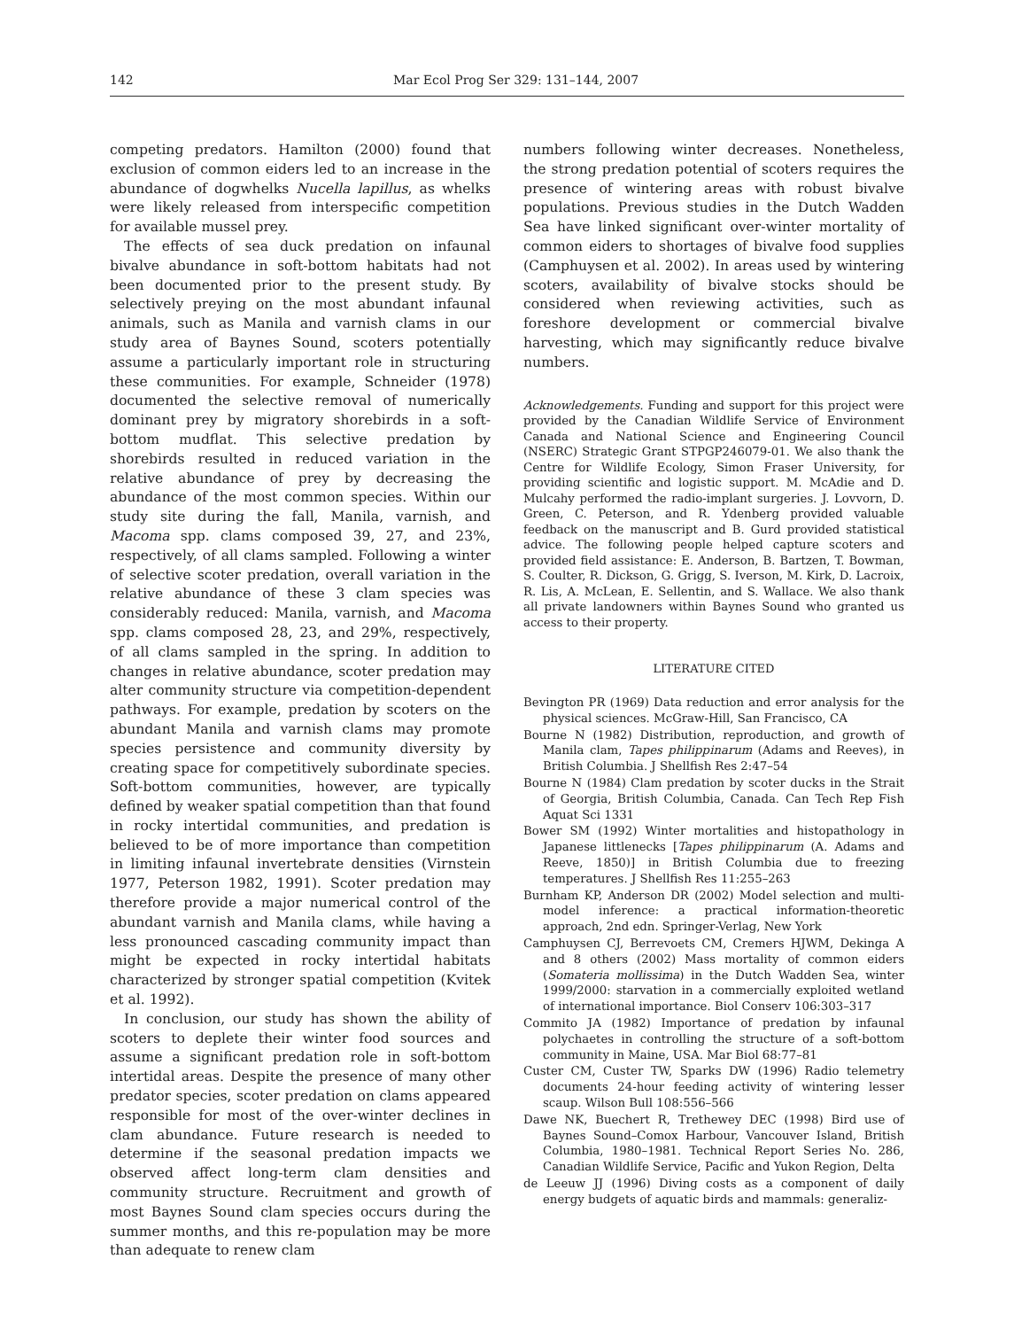142 Mar Ecol Prog Ser 329: 131–144, 2007
competing predators. Hamilton (2000) found that exclusion of common eiders led to an increase in the abundance of dogwhelks Nucella lapillus, as whelks were likely released from interspecific competition for available mussel prey.
The effects of sea duck predation on infaunal bivalve abundance in soft-bottom habitats had not been documented prior to the present study. By selectively preying on the most abundant infaunal animals, such as Manila and varnish clams in our study area of Baynes Sound, scoters potentially assume a particularly important role in structuring these communities. For example, Schneider (1978) documented the selective removal of numerically dominant prey by migratory shorebirds in a soft-bottom mudflat. This selective predation by shorebirds resulted in reduced variation in the relative abundance of prey by decreasing the abundance of the most common species. Within our study site during the fall, Manila, varnish, and Macoma spp. clams composed 39, 27, and 23%, respectively, of all clams sampled. Following a winter of selective scoter predation, overall variation in the relative abundance of these 3 clam species was considerably reduced: Manila, varnish, and Macoma spp. clams composed 28, 23, and 29%, respectively, of all clams sampled in the spring. In addition to changes in relative abundance, scoter predation may alter community structure via competition-dependent pathways. For example, predation by scoters on the abundant Manila and varnish clams may promote species persistence and community diversity by creating space for competitively subordinate species. Soft-bottom communities, however, are typically defined by weaker spatial competition than that found in rocky intertidal communities, and predation is believed to be of more importance than competition in limiting infaunal invertebrate densities (Virnstein 1977, Peterson 1982, 1991). Scoter predation may therefore provide a major numerical control of the abundant varnish and Manila clams, while having a less pronounced cascading community impact than might be expected in rocky intertidal habitats characterized by stronger spatial competition (Kvitek et al. 1992).
In conclusion, our study has shown the ability of scoters to deplete their winter food sources and assume a significant predation role in soft-bottom intertidal areas. Despite the presence of many other predator species, scoter predation on clams appeared responsible for most of the over-winter declines in clam abundance. Future research is needed to determine if the seasonal predation impacts we observed affect long-term clam densities and community structure. Recruitment and growth of most Baynes Sound clam species occurs during the summer months, and this re-population may be more than adequate to renew clam
numbers following winter decreases. Nonetheless, the strong predation potential of scoters requires the presence of wintering areas with robust bivalve populations. Previous studies in the Dutch Wadden Sea have linked significant over-winter mortality of common eiders to shortages of bivalve food supplies (Camphuysen et al. 2002). In areas used by wintering scoters, availability of bivalve stocks should be considered when reviewing activities, such as foreshore development or commercial bivalve harvesting, which may significantly reduce bivalve numbers.
Acknowledgements. Funding and support for this project were provided by the Canadian Wildlife Service of Environment Canada and National Science and Engineering Council (NSERC) Strategic Grant STPGP246079-01. We also thank the Centre for Wildlife Ecology, Simon Fraser University, for providing scientific and logistic support. M. McAdie and D. Mulcahy performed the radio-implant surgeries. J. Lovvorn, D. Green, C. Peterson, and R. Ydenberg provided valuable feedback on the manuscript and B. Gurd provided statistical advice. The following people helped capture scoters and provided field assistance: E. Anderson, B. Bartzen, T. Bowman, S. Coulter, R. Dickson, G. Grigg, S. Iverson, M. Kirk, D. Lacroix, R. Lis, A. McLean, E. Sellentin, and S. Wallace. We also thank all private landowners within Baynes Sound who granted us access to their property.
LITERATURE CITED
Bevington PR (1969) Data reduction and error analysis for the physical sciences. McGraw-Hill, San Francisco, CA
Bourne N (1982) Distribution, reproduction, and growth of Manila clam, Tapes philippinarum (Adams and Reeves), in British Columbia. J Shellfish Res 2:47–54
Bourne N (1984) Clam predation by scoter ducks in the Strait of Georgia, British Columbia, Canada. Can Tech Rep Fish Aquat Sci 1331
Bower SM (1992) Winter mortalities and histopathology in Japanese littlenecks [Tapes philippinarum (A. Adams and Reeve, 1850)] in British Columbia due to freezing temperatures. J Shellfish Res 11:255–263
Burnham KP, Anderson DR (2002) Model selection and multi-model inference: a practical information-theoretic approach, 2nd edn. Springer-Verlag, New York
Camphuysen CJ, Berrevoets CM, Cremers HJWM, Dekinga A and 8 others (2002) Mass mortality of common eiders (Somateria mollissima) in the Dutch Wadden Sea, winter 1999/2000: starvation in a commercially exploited wetland of international importance. Biol Conserv 106:303–317
Commito JA (1982) Importance of predation by infaunal polychaetes in controlling the structure of a soft-bottom community in Maine, USA. Mar Biol 68:77–81
Custer CM, Custer TW, Sparks DW (1996) Radio telemetry documents 24-hour feeding activity of wintering lesser scaup. Wilson Bull 108:556–566
Dawe NK, Buechert R, Trethewey DEC (1998) Bird use of Baynes Sound–Comox Harbour, Vancouver Island, British Columbia, 1980–1981. Technical Report Series No. 286, Canadian Wildlife Service, Pacific and Yukon Region, Delta
de Leeuw JJ (1996) Diving costs as a component of daily energy budgets of aquatic birds and mammals: generaliz-